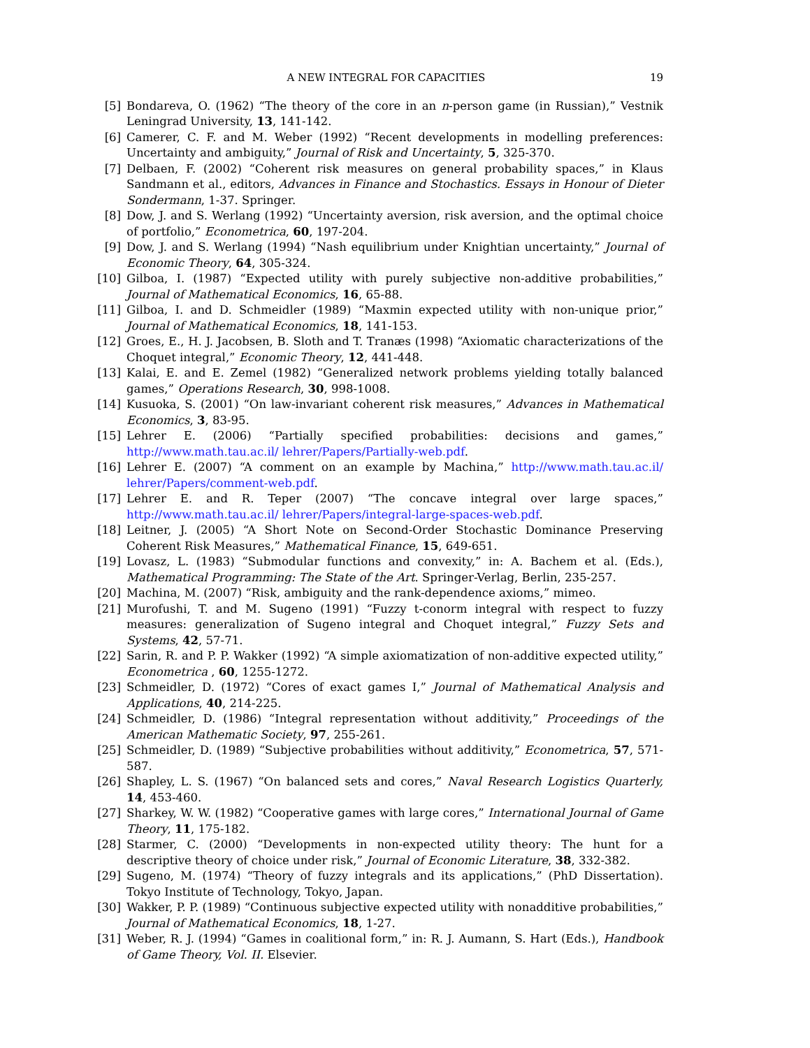A NEW INTEGRAL FOR CAPACITIES 19
[5] Bondareva, O. (1962) “The theory of the core in an n-person game (in Russian),” Vestnik Leningrad University, 13, 141-142.
[6] Camerer, C. F. and M. Weber (1992) “Recent developments in modelling preferences: Uncertainty and ambiguity,” Journal of Risk and Uncertainty, 5, 325-370.
[7] Delbaen, F. (2002) “Coherent risk measures on general probability spaces,” in Klaus Sandmann et al., editors, Advances in Finance and Stochastics. Essays in Honour of Dieter Sondermann, 1-37. Springer.
[8] Dow, J. and S. Werlang (1992) “Uncertainty aversion, risk aversion, and the optimal choice of portfolio,” Econometrica, 60, 197-204.
[9] Dow, J. and S. Werlang (1994) “Nash equilibrium under Knightian uncertainty,” Journal of Economic Theory, 64, 305-324.
[10] Gilboa, I. (1987) “Expected utility with purely subjective non-additive probabilities,” Journal of Mathematical Economics, 16, 65-88.
[11] Gilboa, I. and D. Schmeidler (1989) “Maxmin expected utility with non-unique prior,” Journal of Mathematical Economics, 18, 141-153.
[12] Groes, E., H. J. Jacobsen, B. Sloth and T. Tranæs (1998) “Axiomatic characterizations of the Choquet integral,” Economic Theory, 12, 441-448.
[13] Kalai, E. and E. Zemel (1982) “Generalized network problems yielding totally balanced games,” Operations Research, 30, 998-1008.
[14] Kusuoka, S. (2001) “On law-invariant coherent risk measures,” Advances in Mathematical Economics, 3, 83-95.
[15] Lehrer E. (2006) “Partially specified probabilities: decisions and games,” http://www.math.tau.ac.il/ lehrer/Papers/Partially-web.pdf.
[16] Lehrer E. (2007) “A comment on an example by Machina,” http://www.math.tau.ac.il/ lehrer/Papers/comment-web.pdf.
[17] Lehrer E. and R. Teper (2007) “The concave integral over large spaces,” http://www.math.tau.ac.il/ lehrer/Papers/integral-large-spaces-web.pdf.
[18] Leitner, J. (2005) “A Short Note on Second-Order Stochastic Dominance Preserving Coherent Risk Measures,” Mathematical Finance, 15, 649-651.
[19] Lovasz, L. (1983) “Submodular functions and convexity,” in: A. Bachem et al. (Eds.), Mathematical Programming: The State of the Art. Springer-Verlag, Berlin, 235-257.
[20] Machina, M. (2007) “Risk, ambiguity and the rank-dependence axioms,” mimeo.
[21] Murofushi, T. and M. Sugeno (1991) “Fuzzy t-conorm integral with respect to fuzzy measures: generalization of Sugeno integral and Choquet integral,” Fuzzy Sets and Systems, 42, 57-71.
[22] Sarin, R. and P. P. Wakker (1992) “A simple axiomatization of non-additive expected utility,” Econometrica , 60, 1255-1272.
[23] Schmeidler, D. (1972) “Cores of exact games I,” Journal of Mathematical Analysis and Applications, 40, 214-225.
[24] Schmeidler, D. (1986) “Integral representation without additivity,” Proceedings of the American Mathematic Society, 97, 255-261.
[25] Schmeidler, D. (1989) “Subjective probabilities without additivity,” Econometrica, 57, 571-587.
[26] Shapley, L. S. (1967) “On balanced sets and cores,” Naval Research Logistics Quarterly, 14, 453-460.
[27] Sharkey, W. W. (1982) “Cooperative games with large cores,” International Journal of Game Theory, 11, 175-182.
[28] Starmer, C. (2000) “Developments in non-expected utility theory: The hunt for a descriptive theory of choice under risk,” Journal of Economic Literature, 38, 332-382.
[29] Sugeno, M. (1974) “Theory of fuzzy integrals and its applications,” (PhD Dissertation). Tokyo Institute of Technology, Tokyo, Japan.
[30] Wakker, P. P. (1989) “Continuous subjective expected utility with nonadditive probabilities,” Journal of Mathematical Economics, 18, 1-27.
[31] Weber, R. J. (1994) “Games in coalitional form,” in: R. J. Aumann, S. Hart (Eds.), Handbook of Game Theory, Vol. II. Elsevier.